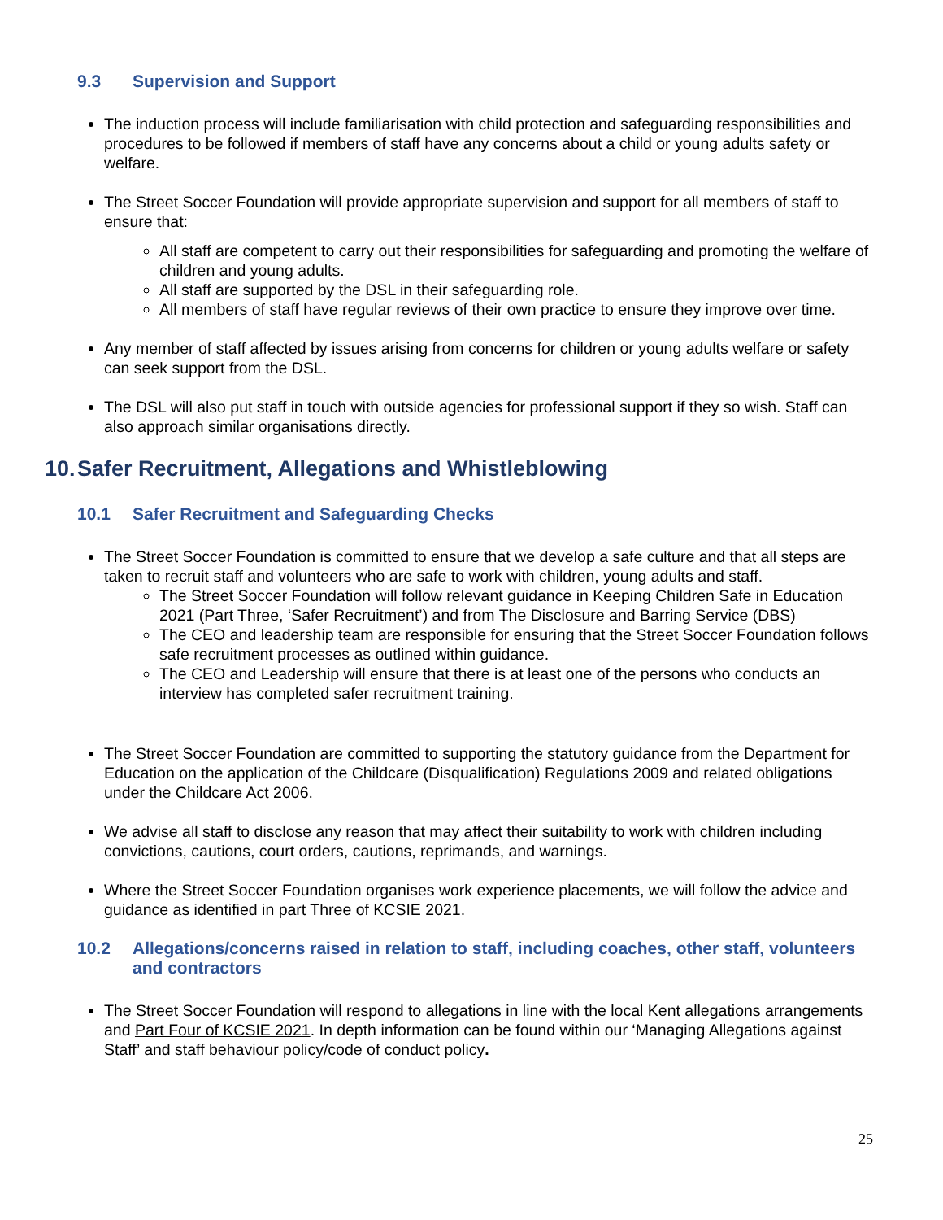9.3 Supervision and Support
The induction process will include familiarisation with child protection and safeguarding responsibilities and procedures to be followed if members of staff have any concerns about a child or young adults safety or welfare.
The Street Soccer Foundation will provide appropriate supervision and support for all members of staff to ensure that:
All staff are competent to carry out their responsibilities for safeguarding and promoting the welfare of children and young adults.
All staff are supported by the DSL in their safeguarding role.
All members of staff have regular reviews of their own practice to ensure they improve over time.
Any member of staff affected by issues arising from concerns for children or young adults welfare or safety can seek support from the DSL.
The DSL will also put staff in touch with outside agencies for professional support if they so wish. Staff can also approach similar organisations directly.
10. Safer Recruitment, Allegations and Whistleblowing
10.1 Safer Recruitment and Safeguarding Checks
The Street Soccer Foundation is committed to ensure that we develop a safe culture and that all steps are taken to recruit staff and volunteers who are safe to work with children, young adults and staff.
The Street Soccer Foundation will follow relevant guidance in Keeping Children Safe in Education 2021 (Part Three, ‘Safer Recruitment’) and from The Disclosure and Barring Service (DBS)
The CEO and leadership team are responsible for ensuring that the Street Soccer Foundation follows safe recruitment processes as outlined within guidance.
The CEO and Leadership will ensure that there is at least one of the persons who conducts an interview has completed safer recruitment training.
The Street Soccer Foundation are committed to supporting the statutory guidance from the Department for Education on the application of the Childcare (Disqualification) Regulations 2009 and related obligations under the Childcare Act 2006.
We advise all staff to disclose any reason that may affect their suitability to work with children including convictions, cautions, court orders, cautions, reprimands, and warnings.
Where the Street Soccer Foundation organises work experience placements, we will follow the advice and guidance as identified in part Three of KCSIE 2021.
10.2 Allegations/concerns raised in relation to staff, including coaches, other staff, volunteers and contractors
The Street Soccer Foundation will respond to allegations in line with the local Kent allegations arrangements and Part Four of KCSIE 2021. In depth information can be found within our ‘Managing Allegations against Staff’ and staff behaviour policy/code of conduct policy.
25